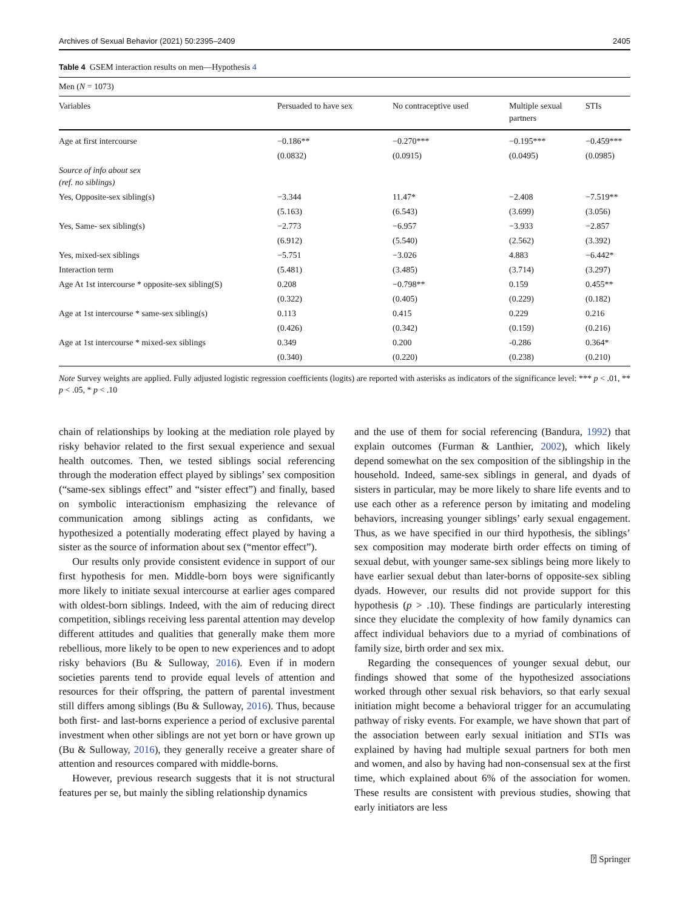Archives of Sexual Behavior (2021) 50:2395–2409 2405
Table 4 GSEM interaction results on men—Hypothesis 4
| Men ( N = 1073) | | | | |
| Variables | Persuaded to have sex | No contraceptive used | Multiple sexual partners | STIs |
| Age at first intercourse | −0.186** | −0.270*** | −0.195*** | −0.459*** |
| | (0.0832) | (0.0915) | (0.0495) | (0.0985) |
| Source of info about sex (ref. no siblings) | | | | |
| Yes, Opposite-sex sibling(s) | −3.344 | 11.47* | −2.408 | −7.519** |
| | (5.163) | (6.543) | (3.699) | (3.056) |
| Yes, Same- sex sibling(s) | −2.773 | −6.957 | −3.933 | −2.857 |
| | (6.912) | (5.540) | (2.562) | (3.392) |
| Yes, mixed-sex siblings | −5.751 | −3.026 | 4.883 | −6.442* |
| Interaction term | (5.481) | (3.485) | (3.714) | (3.297) |
| Age At 1st intercourse * opposite-sex sibling(S) | 0.208 | −0.798** | 0.159 | 0.455** |
| | (0.322) | (0.405) | (0.229) | (0.182) |
| Age at 1st intercourse * same-sex sibling(s) | 0.113 | 0.415 | 0.229 | 0.216 |
| | (0.426) | (0.342) | (0.159) | (0.216) |
| Age at 1st intercourse * mixed-sex siblings | 0.349 | 0.200 | -0.286 | 0.364* |
| | (0.340) | (0.220) | (0.238) | (0.210) |
Note Survey weights are applied. Fully adjusted logistic regression coefficients (logits) are reported with asterisks as indicators of the significance level: *** p < .01, ** p < .05, * p < .10
chain of relationships by looking at the mediation role played by risky behavior related to the first sexual experience and sexual health outcomes. Then, we tested siblings social referencing through the moderation effect played by siblings’ sex composition (“same-sex siblings effect” and “sister effect”) and finally, based on symbolic interactionism emphasizing the relevance of communication among siblings acting as confidants, we hypothesized a potentially moderating effect played by having a sister as the source of information about sex (“mentor effect”).
Our results only provide consistent evidence in support of our first hypothesis for men. Middle-born boys were significantly more likely to initiate sexual intercourse at earlier ages compared with oldest-born siblings. Indeed, with the aim of reducing direct competition, siblings receiving less parental attention may develop different attitudes and qualities that generally make them more rebellious, more likely to be open to new experiences and to adopt risky behaviors (Bu & Sulloway, 2016). Even if in modern societies parents tend to provide equal levels of attention and resources for their offspring, the pattern of parental investment still differs among siblings (Bu & Sulloway, 2016). Thus, because both first- and last-borns experience a period of exclusive parental investment when other siblings are not yet born or have grown up (Bu & Sulloway, 2016), they generally receive a greater share of attention and resources compared with middle-borns.
However, previous research suggests that it is not structural features per se, but mainly the sibling relationship dynamics
and the use of them for social referencing (Bandura, 1992) that explain outcomes (Furman & Lanthier, 2002), which likely depend somewhat on the sex composition of the siblingship in the household. Indeed, same-sex siblings in general, and dyads of sisters in particular, may be more likely to share life events and to use each other as a reference person by imitating and modeling behaviors, increasing younger siblings’ early sexual engagement. Thus, as we have specified in our third hypothesis, the siblings’ sex composition may moderate birth order effects on timing of sexual debut, with younger same-sex siblings being more likely to have earlier sexual debut than later-borns of opposite-sex sibling dyads. However, our results did not provide support for this hypothesis (p > .10). These findings are particularly interesting since they elucidate the complexity of how family dynamics can affect individual behaviors due to a myriad of combinations of family size, birth order and sex mix.
Regarding the consequences of younger sexual debut, our findings showed that some of the hypothesized associations worked through other sexual risk behaviors, so that early sexual initiation might become a behavioral trigger for an accumulating pathway of risky events. For example, we have shown that part of the association between early sexual initiation and STIs was explained by having had multiple sexual partners for both men and women, and also by having had non-consensual sex at the first time, which explained about 6% of the association for women. These results are consistent with previous studies, showing that early initiators are less
⍰ Springer